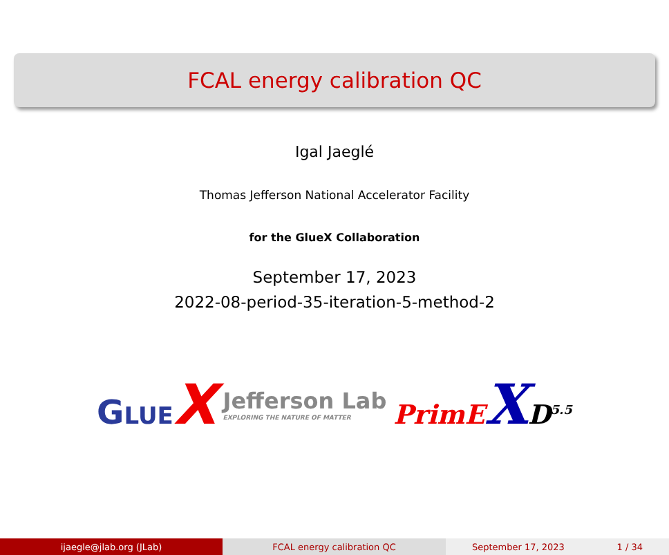FCAL energy calibration QC
Igal Jaeglé
Thomas Jefferson National Accelerator Facility
for the GlueX Collaboration
September 17, 2023
2022-08-period-35-iteration-5-method-2
GLUE X
Jefferson Lab
EXPLORING THE NATURE OF MATTER
PrimEXD<sup>5.5</sup>
ijaegle@jlab.org (JLab) FCAL energy calibration QC September 17, 2023 1 / 34